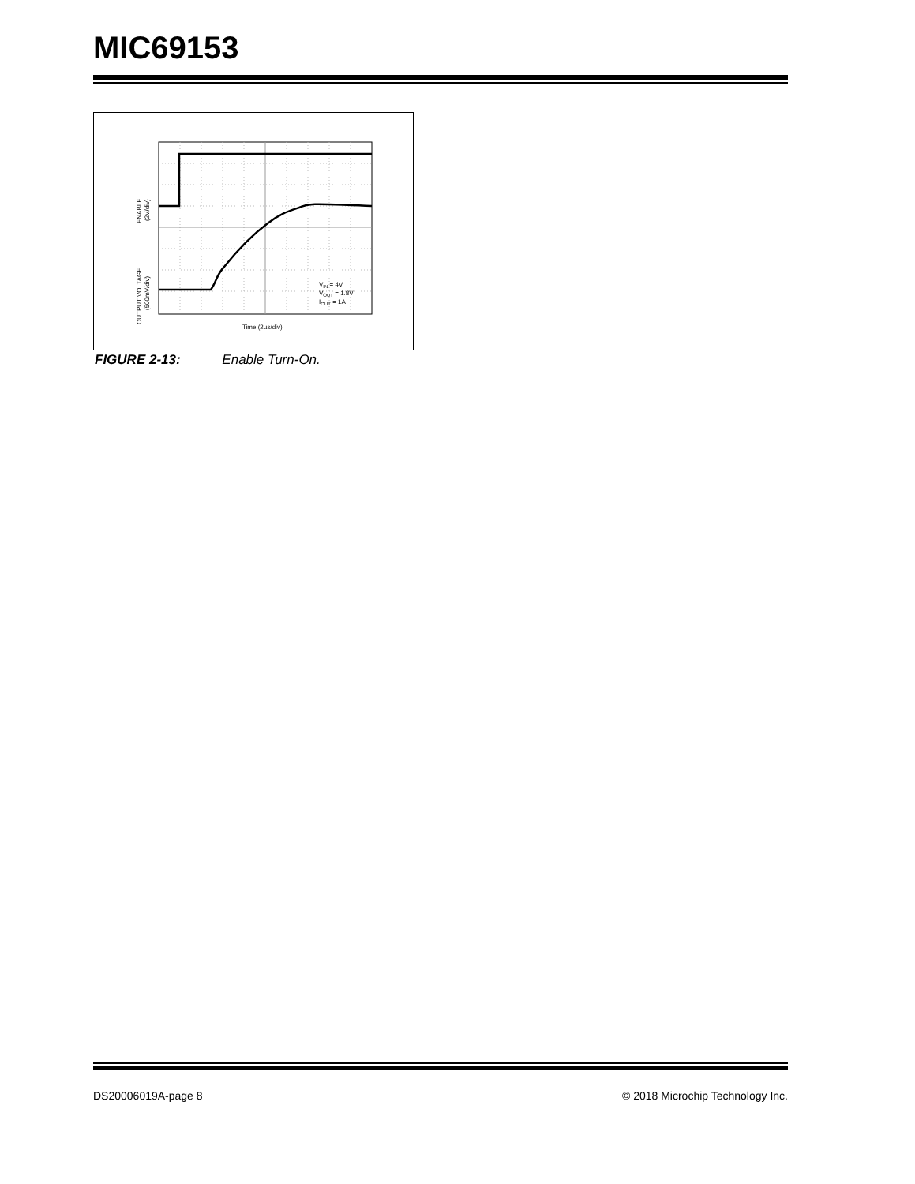MIC69153
VIN = 4V
VOUT = 1.8V
IOUT = 1A
Time (2µs/div)
ENABLE
(2V/div)
OUTPUT VOLTAGE
(500mV/div)
FIGURE 2-13: Enable Turn-On.
DS20006019A-page 8 © 2018 Microchip Technology Inc.